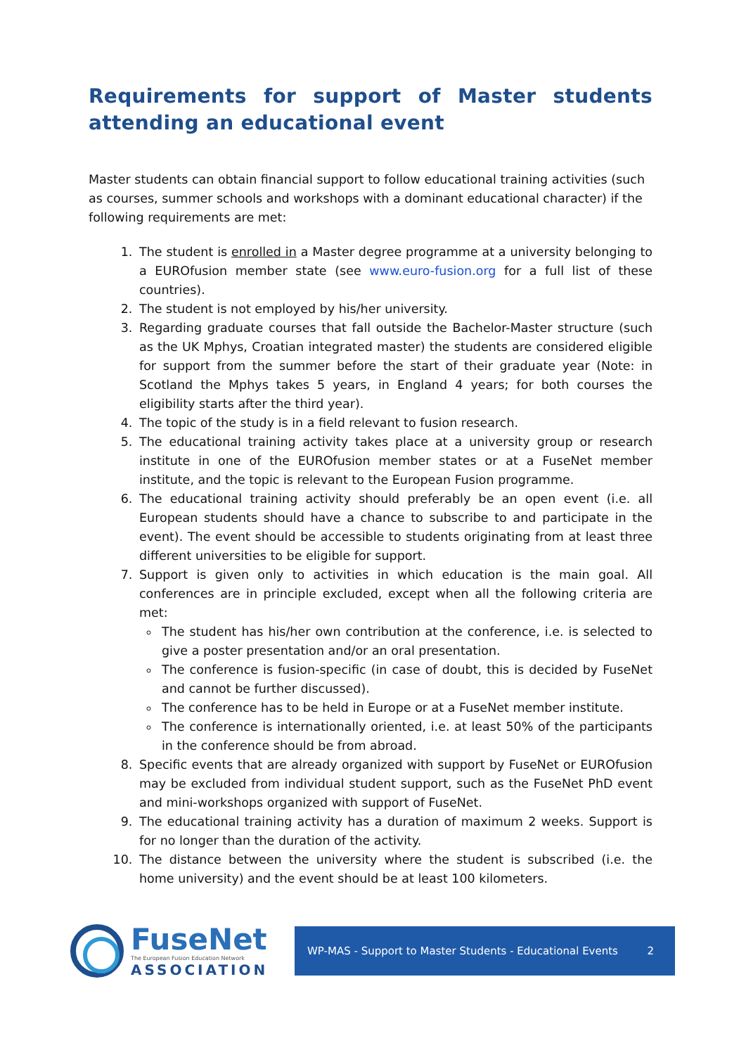Requirements for support of Master students attending an educational event
Master students can obtain financial support to follow educational training activities (such as courses, summer schools and workshops with a dominant educational character) if the following requirements are met:
1. The student is enrolled in a Master degree programme at a university belonging to a EUROfusion member state (see www.euro-fusion.org for a full list of these countries).
2. The student is not employed by his/her university.
3. Regarding graduate courses that fall outside the Bachelor-Master structure (such as the UK Mphys, Croatian integrated master) the students are considered eligible for support from the summer before the start of their graduate year (Note: in Scotland the Mphys takes 5 years, in England 4 years; for both courses the eligibility starts after the third year).
4. The topic of the study is in a field relevant to fusion research.
5. The educational training activity takes place at a university group or research institute in one of the EUROfusion member states or at a FuseNet member institute, and the topic is relevant to the European Fusion programme.
6. The educational training activity should preferably be an open event (i.e. all European students should have a chance to subscribe to and participate in the event). The event should be accessible to students originating from at least three different universities to be eligible for support.
7. Support is given only to activities in which education is the main goal. All conferences are in principle excluded, except when all the following criteria are met:
The student has his/her own contribution at the conference, i.e. is selected to give a poster presentation and/or an oral presentation.
The conference is fusion-specific (in case of doubt, this is decided by FuseNet and cannot be further discussed).
The conference has to be held in Europe or at a FuseNet member institute.
The conference is internationally oriented, i.e. at least 50% of the participants in the conference should be from abroad.
8. Specific events that are already organized with support by FuseNet or EUROfusion may be excluded from individual student support, such as the FuseNet PhD event and mini-workshops organized with support of FuseNet.
9. The educational training activity has a duration of maximum 2 weeks. Support is for no longer than the duration of the activity.
10. The distance between the university where the student is subscribed (i.e. the home university) and the event should be at least 100 kilometers.
FuseNet
The European Fusion Education Network
ASSOCIATION
WP-MAS - Support to Master Students - Educational Events 2